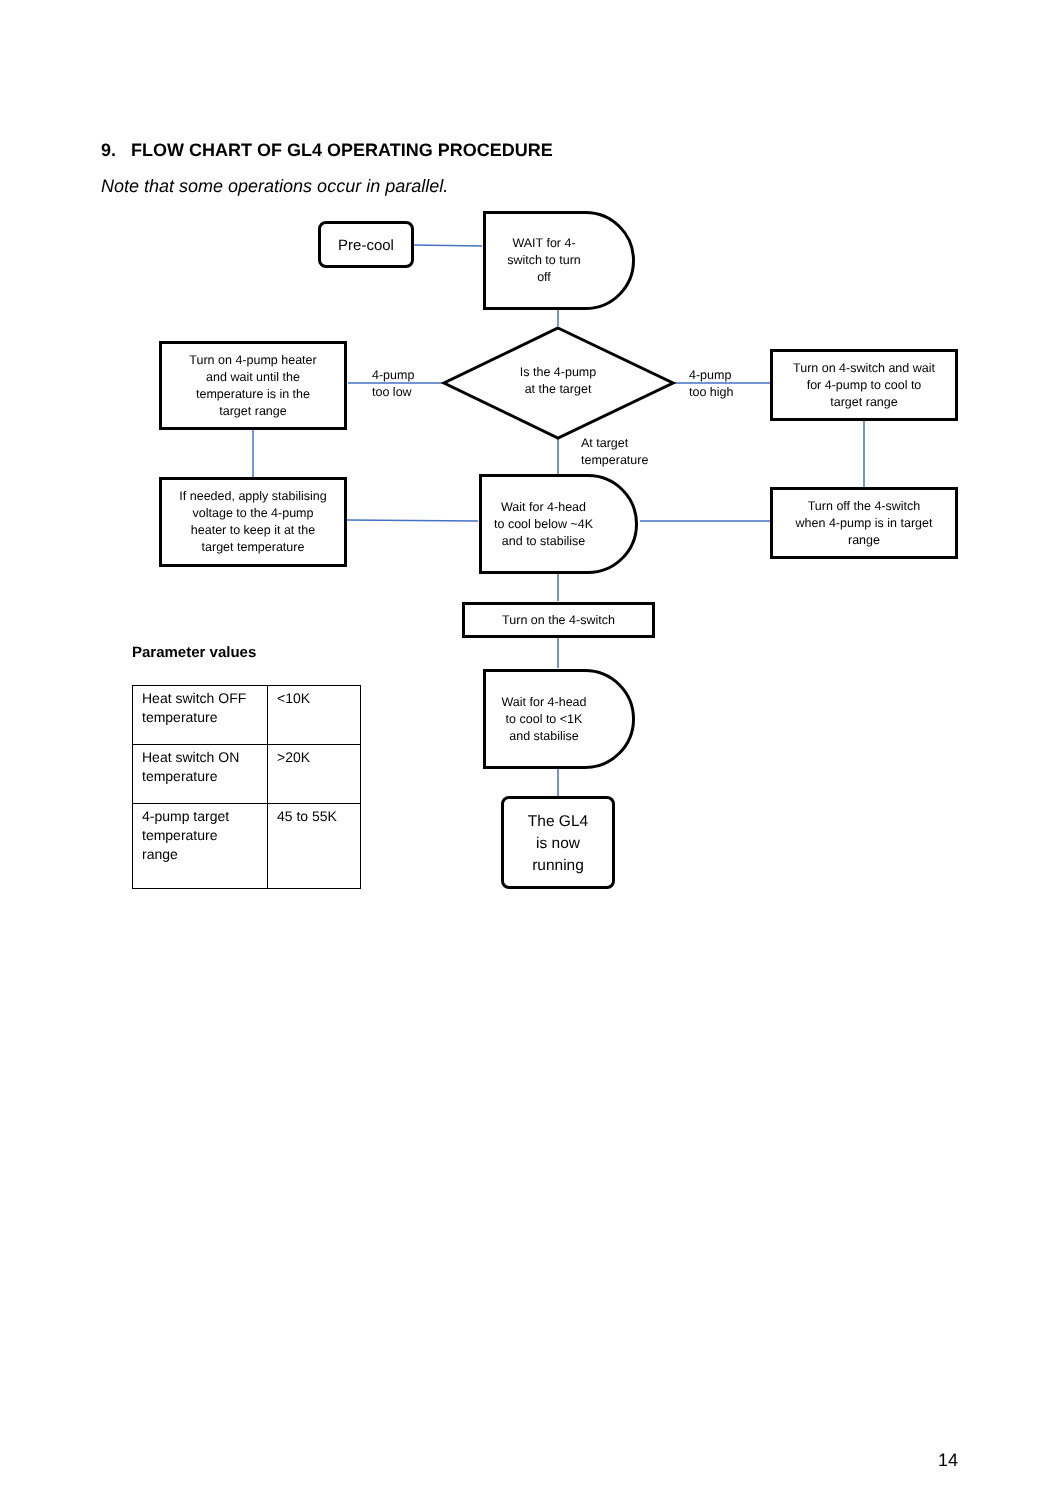9. FLOW CHART OF GL4 OPERATING PROCEDURE
Note that some operations occur in parallel.
Pre-cool
WAIT for 4-
switch to turn
off
Is the 4-pump
at the target
Turn on 4-pump heater
and wait until the
temperature is in the
target range
4-pump
too low
4-pump
too high
Turn on 4-switch and wait
for 4-pump to cool to
target range
At target
temperature
If needed, apply stabilising
voltage to the 4-pump
heater to keep it at the
target temperature
Wait for 4-head
to cool below ~4K
and to stabilise
Turn off the 4-switch
when 4-pump is in target
range
Turn on the 4-switch
Parameter values
| Heat switch OFF temperature | <10K |
| Heat switch ON temperature | >20K |
| 4-pump target temperature range | 45 to 55K |
Wait for 4-head
to cool to <1K
and stabilise
The GL4
is now
running
14